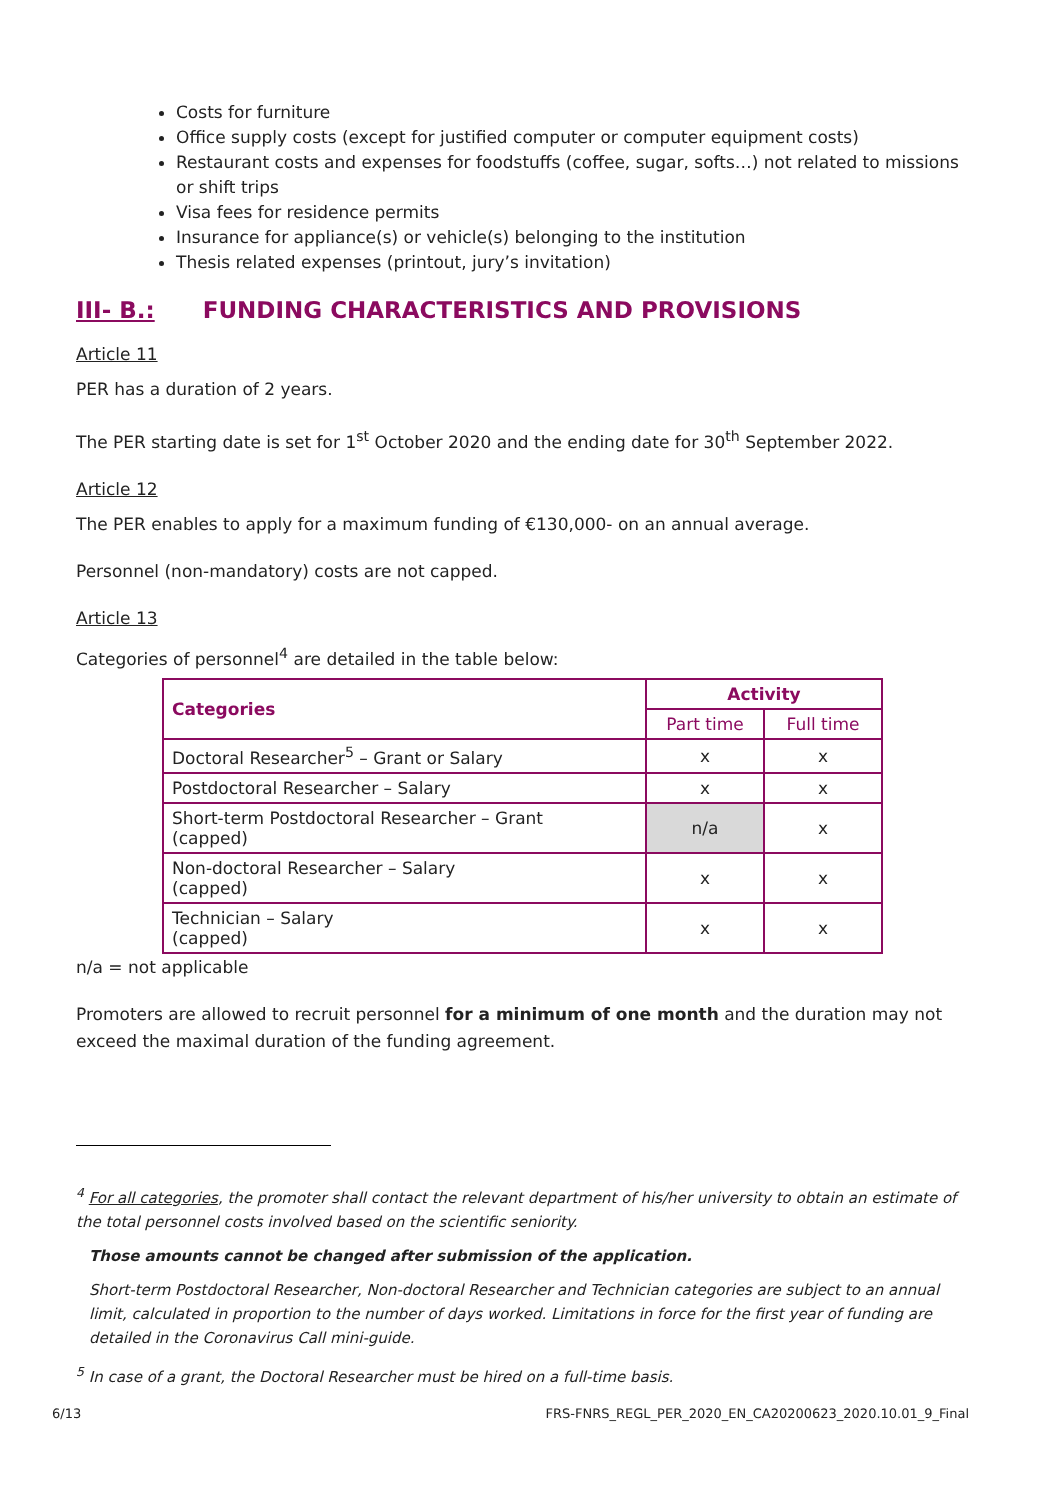Costs for furniture
Office supply costs (except for justified computer or computer equipment costs)
Restaurant costs and expenses for foodstuffs (coffee, sugar, softs…) not related to missions or shift trips
Visa fees for residence permits
Insurance for appliance(s) or vehicle(s) belonging to the institution
Thesis related expenses (printout, jury’s invitation)
III- B.: FUNDING CHARACTERISTICS AND PROVISIONS
Article 11
PER has a duration of 2 years.
The PER starting date is set for 1<sup>st</sup> October 2020 and the ending date for 30<sup>th</sup> September 2022.
Article 12
The PER enables to apply for a maximum funding of €130,000- on an annual average.
Personnel (non-mandatory) costs are not capped.
Article 13
Categories of personnel<sup>4</sup> are detailed in the table below:
| Categories | Activity | |
| --- | --- | --- |
| | Part time | Full time |
| Doctoral Researcher<sup>5</sup> – Grant or Salary | x | x |
| Postdoctoral Researcher – Salary | x | x |
| Short-term Postdoctoral Researcher – Grant (capped) | n/a | x |
| Non-doctoral Researcher – Salary (capped) | x | x |
| Technician – Salary (capped) | x | x |
n/a = not applicable
Promoters are allowed to recruit personnel for a minimum of one month and the duration may not exceed the maximal duration of the funding agreement.
<sup>4</sup> For all categories, the promoter shall contact the relevant department of his/her university to obtain an estimate of the total personnel costs involved based on the scientific seniority.
Those amounts cannot be changed after submission of the application.
Short-term Postdoctoral Researcher, Non-doctoral Researcher and Technician categories are subject to an annual limit, calculated in proportion to the number of days worked. Limitations in force for the first year of funding are detailed in the Coronavirus Call mini-guide.
<sup>5</sup> In case of a grant, the Doctoral Researcher must be hired on a full-time basis.
6/13 FRS-FNRS_REGL_PER_2020_EN_CA20200623_2020.10.01_9_Final